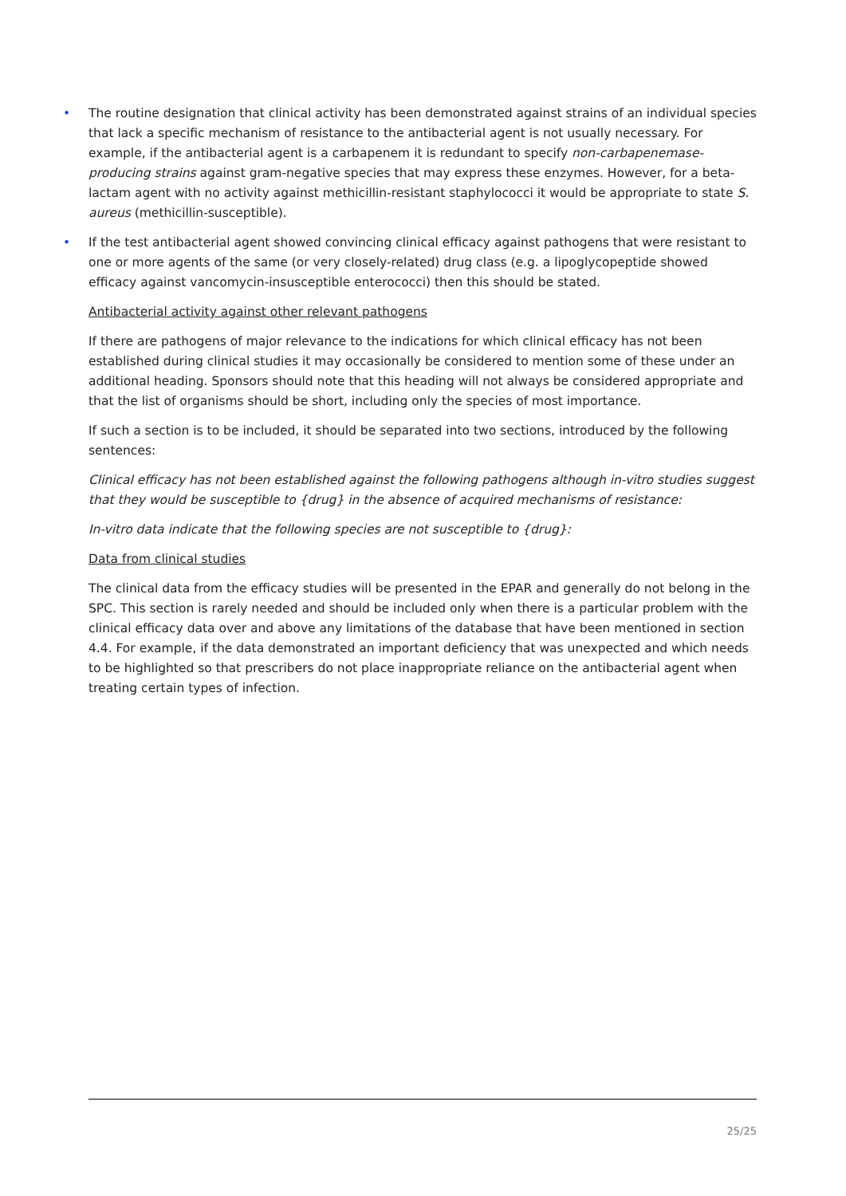• The routine designation that clinical activity has been demonstrated against strains of an individual species that lack a specific mechanism of resistance to the antibacterial agent is not usually necessary. For example, if the antibacterial agent is a carbapenem it is redundant to specify non-carbapenemase-producing strains against gram-negative species that may express these enzymes. However, for a beta-lactam agent with no activity against methicillin-resistant staphylococci it would be appropriate to state S. aureus (methicillin-susceptible).
• If the test antibacterial agent showed convincing clinical efficacy against pathogens that were resistant to one or more agents of the same (or very closely-related) drug class (e.g. a lipoglycopeptide showed efficacy against vancomycin-insusceptible enterococci) then this should be stated.
Antibacterial activity against other relevant pathogens
If there are pathogens of major relevance to the indications for which clinical efficacy has not been established during clinical studies it may occasionally be considered to mention some of these under an additional heading. Sponsors should note that this heading will not always be considered appropriate and that the list of organisms should be short, including only the species of most importance.
If such a section is to be included, it should be separated into two sections, introduced by the following sentences:
Clinical efficacy has not been established against the following pathogens although in-vitro studies suggest that they would be susceptible to {drug} in the absence of acquired mechanisms of resistance:
In-vitro data indicate that the following species are not susceptible to {drug}:
Data from clinical studies
The clinical data from the efficacy studies will be presented in the EPAR and generally do not belong in the SPC. This section is rarely needed and should be included only when there is a particular problem with the clinical efficacy data over and above any limitations of the database that have been mentioned in section 4.4. For example, if the data demonstrated an important deficiency that was unexpected and which needs to be highlighted so that prescribers do not place inappropriate reliance on the antibacterial agent when treating certain types of infection.
25/25